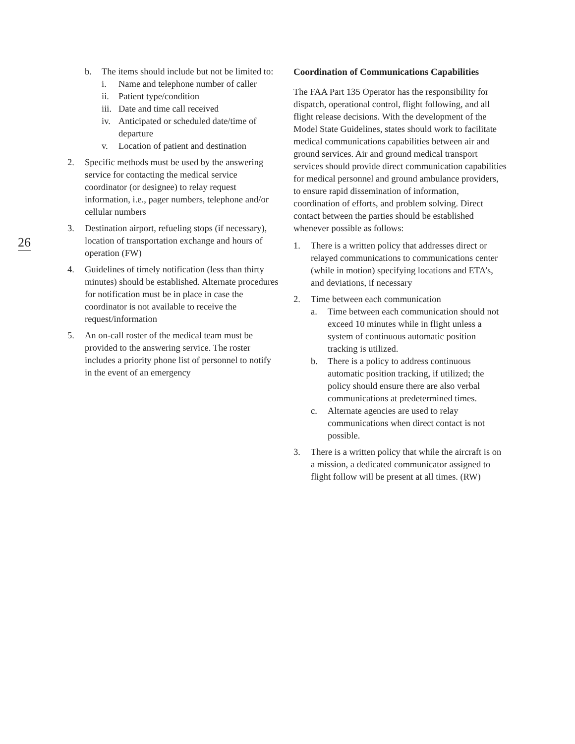26
b. The items should include but not be limited to:
i. Name and telephone number of caller
ii. Patient type/condition
iii.
Date and time call received
iv. Anticipated or scheduled date/time of departure
v. Location of patient and destination
2. Specific methods must be used by the answering service for contacting the medical service coordinator (or designee) to relay request information, i.e., pager numbers, telephone and/or cellular numbers
3. Destination airport, refueling stops (if necessary), location of transportation exchange and hours of operation (FW)
4. Guidelines of timely notification (less than thirty minutes) should be established. Alternate procedures for notification must be in place in case the coordinator is not available to receive the request/information
5. An on-call roster of the medical team must be provided to the answering service. The roster includes a priority phone list of personnel to notify in the event of an emergency
Coordination of Communications Capabilities
The FAA Part 135 Operator has the responsibility for dispatch, operational control, flight following, and all flight release decisions. With the development of the Model State Guidelines, states should work to facilitate medical communications capabilities between air and ground services. Air and ground medical transport services should provide direct communication capabilities for medical personnel and ground ambulance providers, to ensure rapid dissemination of information, coordination of efforts, and problem solving. Direct contact between the parties should be established whenever possible as follows:
1. There is a written policy that addresses direct or relayed communications to communications center (while in motion) specifying locations and ETA’s, and deviations, if necessary
2. Time between each communication
a. Time between each communication should not exceed 10 minutes while in flight unless a system of continuous automatic position tracking is utilized.
b. There is a policy to address continuous automatic position tracking, if utilized; the policy should ensure there are also verbal communications at predetermined times.
c. Alternate agencies are used to relay communications when direct contact is not possible.
3. There is a written policy that while the aircraft is on a mission, a dedicated communicator assigned to flight follow will be present at all times. (RW)